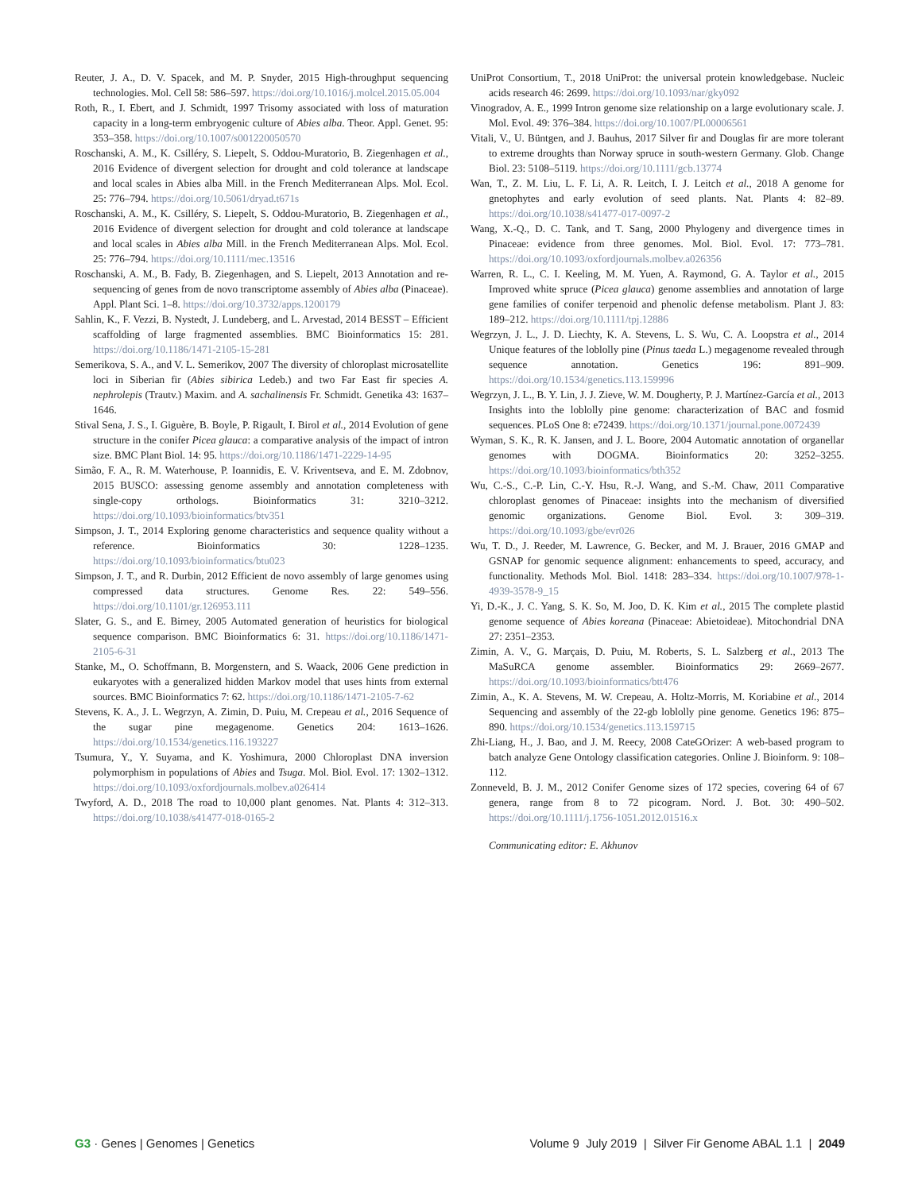Reuter, J. A., D. V. Spacek, and M. P. Snyder, 2015 High-throughput sequencing technologies. Mol. Cell 58: 586–597. https://doi.org/10.1016/j.molcel.2015.05.004
Roth, R., I. Ebert, and J. Schmidt, 1997 Trisomy associated with loss of maturation capacity in a long-term embryogenic culture of Abies alba. Theor. Appl. Genet. 95: 353–358. https://doi.org/10.1007/s001220050570
Roschanski, A. M., K. Csilléry, S. Liepelt, S. Oddou-Muratorio, B. Ziegenhagen et al., 2016 Evidence of divergent selection for drought and cold tolerance at landscape and local scales in Abies alba Mill. in the French Mediterranean Alps. Mol. Ecol. 25: 776–794. https://doi.org/10.5061/dryad.t671s
Roschanski, A. M., K. Csilléry, S. Liepelt, S. Oddou-Muratorio, B. Ziegenhagen et al., 2016 Evidence of divergent selection for drought and cold tolerance at landscape and local scales in Abies alba Mill. in the French Mediterranean Alps. Mol. Ecol. 25: 776–794. https://doi.org/10.1111/mec.13516
Roschanski, A. M., B. Fady, B. Ziegenhagen, and S. Liepelt, 2013 Annotation and re-sequencing of genes from de novo transcriptome assembly of Abies alba (Pinaceae). Appl. Plant Sci. 1–8. https://doi.org/10.3732/apps.1200179
Sahlin, K., F. Vezzi, B. Nystedt, J. Lundeberg, and L. Arvestad, 2014 BESST – Efficient scaffolding of large fragmented assemblies. BMC Bioinformatics 15: 281. https://doi.org/10.1186/1471-2105-15-281
Semerikova, S. A., and V. L. Semerikov, 2007 The diversity of chloroplast microsatellite loci in Siberian fir (Abies sibirica Ledeb.) and two Far East fir species A. nephrolepis (Trautv.) Maxim. and A. sachalinensis Fr. Schmidt. Genetika 43: 1637–1646.
Stival Sena, J. S., I. Giguère, B. Boyle, P. Rigault, I. Birol et al., 2014 Evolution of gene structure in the conifer Picea glauca: a comparative analysis of the impact of intron size. BMC Plant Biol. 14: 95. https://doi.org/10.1186/1471-2229-14-95
Simão, F. A., R. M. Waterhouse, P. Ioannidis, E. V. Kriventseva, and E. M. Zdobnov, 2015 BUSCO: assessing genome assembly and annotation completeness with single-copy orthologs. Bioinformatics 31: 3210–3212. https://doi.org/10.1093/bioinformatics/btv351
Simpson, J. T., 2014 Exploring genome characteristics and sequence quality without a reference. Bioinformatics 30: 1228–1235. https://doi.org/10.1093/bioinformatics/btu023
Simpson, J. T., and R. Durbin, 2012 Efficient de novo assembly of large genomes using compressed data structures. Genome Res. 22: 549–556. https://doi.org/10.1101/gr.126953.111
Slater, G. S., and E. Birney, 2005 Automated generation of heuristics for biological sequence comparison. BMC Bioinformatics 6: 31. https://doi.org/10.1186/1471-2105-6-31
Stanke, M., O. Schoffmann, B. Morgenstern, and S. Waack, 2006 Gene prediction in eukaryotes with a generalized hidden Markov model that uses hints from external sources. BMC Bioinformatics 7: 62. https://doi.org/10.1186/1471-2105-7-62
Stevens, K. A., J. L. Wegrzyn, A. Zimin, D. Puiu, M. Crepeau et al., 2016 Sequence of the sugar pine megagenome. Genetics 204: 1613–1626. https://doi.org/10.1534/genetics.116.193227
Tsumura, Y., Y. Suyama, and K. Yoshimura, 2000 Chloroplast DNA inversion polymorphism in populations of Abies and Tsuga. Mol. Biol. Evol. 17: 1302–1312. https://doi.org/10.1093/oxfordjournals.molbev.a026414
Twyford, A. D., 2018 The road to 10,000 plant genomes. Nat. Plants 4: 312–313. https://doi.org/10.1038/s41477-018-0165-2
UniProt Consortium, T., 2018 UniProt: the universal protein knowledgebase. Nucleic acids research 46: 2699. https://doi.org/10.1093/nar/gky092
Vinogradov, A. E., 1999 Intron genome size relationship on a large evolutionary scale. J. Mol. Evol. 49: 376–384. https://doi.org/10.1007/PL00006561
Vitali, V., U. Büntgen, and J. Bauhus, 2017 Silver fir and Douglas fir are more tolerant to extreme droughts than Norway spruce in south-western Germany. Glob. Change Biol. 23: 5108–5119. https://doi.org/10.1111/gcb.13774
Wan, T., Z. M. Liu, L. F. Li, A. R. Leitch, I. J. Leitch et al., 2018 A genome for gnetophytes and early evolution of seed plants. Nat. Plants 4: 82–89. https://doi.org/10.1038/s41477-017-0097-2
Wang, X.-Q., D. C. Tank, and T. Sang, 2000 Phylogeny and divergence times in Pinaceae: evidence from three genomes. Mol. Biol. Evol. 17: 773–781. https://doi.org/10.1093/oxfordjournals.molbev.a026356
Warren, R. L., C. I. Keeling, M. M. Yuen, A. Raymond, G. A. Taylor et al., 2015 Improved white spruce (Picea glauca) genome assemblies and annotation of large gene families of conifer terpenoid and phenolic defense metabolism. Plant J. 83: 189–212. https://doi.org/10.1111/tpj.12886
Wegrzyn, J. L., J. D. Liechty, K. A. Stevens, L. S. Wu, C. A. Loopstra et al., 2014 Unique features of the loblolly pine (Pinus taeda L.) megagenome revealed through sequence annotation. Genetics 196: 891–909. https://doi.org/10.1534/genetics.113.159996
Wegrzyn, J. L., B. Y. Lin, J. J. Zieve, W. M. Dougherty, P. J. Martínez-García et al., 2013 Insights into the loblolly pine genome: characterization of BAC and fosmid sequences. PLoS One 8: e72439. https://doi.org/10.1371/journal.pone.0072439
Wyman, S. K., R. K. Jansen, and J. L. Boore, 2004 Automatic annotation of organellar genomes with DOGMA. Bioinformatics 20: 3252–3255. https://doi.org/10.1093/bioinformatics/bth352
Wu, C.-S., C.-P. Lin, C.-Y. Hsu, R.-J. Wang, and S.-M. Chaw, 2011 Comparative chloroplast genomes of Pinaceae: insights into the mechanism of diversified genomic organizations. Genome Biol. Evol. 3: 309–319. https://doi.org/10.1093/gbe/evr026
Wu, T. D., J. Reeder, M. Lawrence, G. Becker, and M. J. Brauer, 2016 GMAP and GSNAP for genomic sequence alignment: enhancements to speed, accuracy, and functionality. Methods Mol. Biol. 1418: 283–334. https://doi.org/10.1007/978-1-4939-3578-9_15
Yi, D.-K., J. C. Yang, S. K. So, M. Joo, D. K. Kim et al., 2015 The complete plastid genome sequence of Abies koreana (Pinaceae: Abietoideae). Mitochondrial DNA 27: 2351–2353.
Zimin, A. V., G. Marçais, D. Puiu, M. Roberts, S. L. Salzberg et al., 2013 The MaSuRCA genome assembler. Bioinformatics 29: 2669–2677. https://doi.org/10.1093/bioinformatics/btt476
Zimin, A., K. A. Stevens, M. W. Crepeau, A. Holtz-Morris, M. Koriabine et al., 2014 Sequencing and assembly of the 22-gb loblolly pine genome. Genetics 196: 875–890. https://doi.org/10.1534/genetics.113.159715
Zhi-Liang, H., J. Bao, and J. M. Reecy, 2008 CateGOrizer: A web-based program to batch analyze Gene Ontology classification categories. Online J. Bioinform. 9: 108–112.
Zonneveld, B. J. M., 2012 Conifer Genome sizes of 172 species, covering 64 of 67 genera, range from 8 to 72 picogram. Nord. J. Bot. 30: 490–502. https://doi.org/10.1111/j.1756-1051.2012.01516.x
Communicating editor: E. Akhunov
G3 · Genes | Genomes | Genetics
Volume 9 July 2019 | Silver Fir Genome ABAL 1.1 | 2049